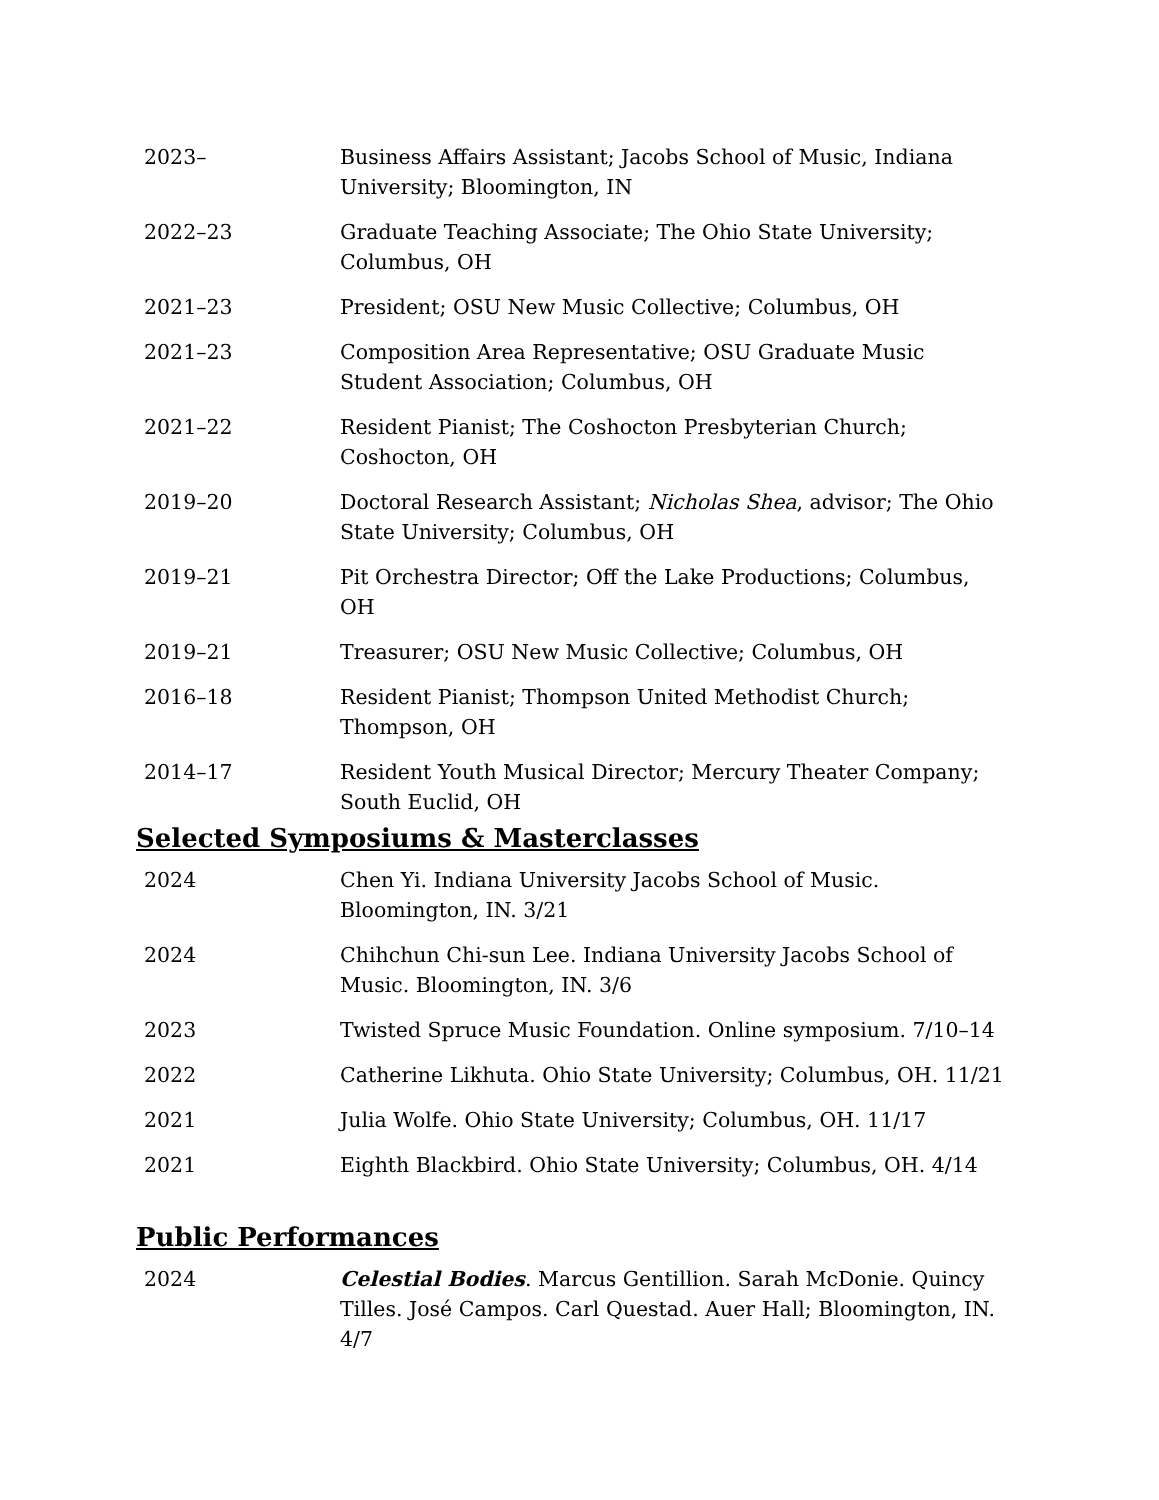2023– Business Affairs Assistant; Jacobs School of Music, Indiana University; Bloomington, IN
2022–23 Graduate Teaching Associate; The Ohio State University; Columbus, OH
2021–23 President; OSU New Music Collective; Columbus, OH
2021–23 Composition Area Representative; OSU Graduate Music Student Association; Columbus, OH
2021–22 Resident Pianist; The Coshocton Presbyterian Church; Coshocton, OH
2019–20 Doctoral Research Assistant; Nicholas Shea, advisor; The Ohio State University; Columbus, OH
2019–21 Pit Orchestra Director; Off the Lake Productions; Columbus, OH
2019–21 Treasurer; OSU New Music Collective; Columbus, OH
2016–18 Resident Pianist; Thompson United Methodist Church; Thompson, OH
2014–17 Resident Youth Musical Director; Mercury Theater Company; South Euclid, OH
Selected Symposiums & Masterclasses
2024 Chen Yi. Indiana University Jacobs School of Music. Bloomington, IN. 3/21
2024 Chihchun Chi-sun Lee. Indiana University Jacobs School of Music. Bloomington, IN. 3/6
2023 Twisted Spruce Music Foundation. Online symposium. 7/10–14
2022 Catherine Likhuta. Ohio State University; Columbus, OH. 11/21
2021 Julia Wolfe. Ohio State University; Columbus, OH. 11/17
2021 Eighth Blackbird. Ohio State University; Columbus, OH. 4/14
Public Performances
2024 Celestial Bodies. Marcus Gentillion. Sarah McDonie. Quincy Tilles. José Campos. Carl Questad. Auer Hall; Bloomington, IN. 4/7